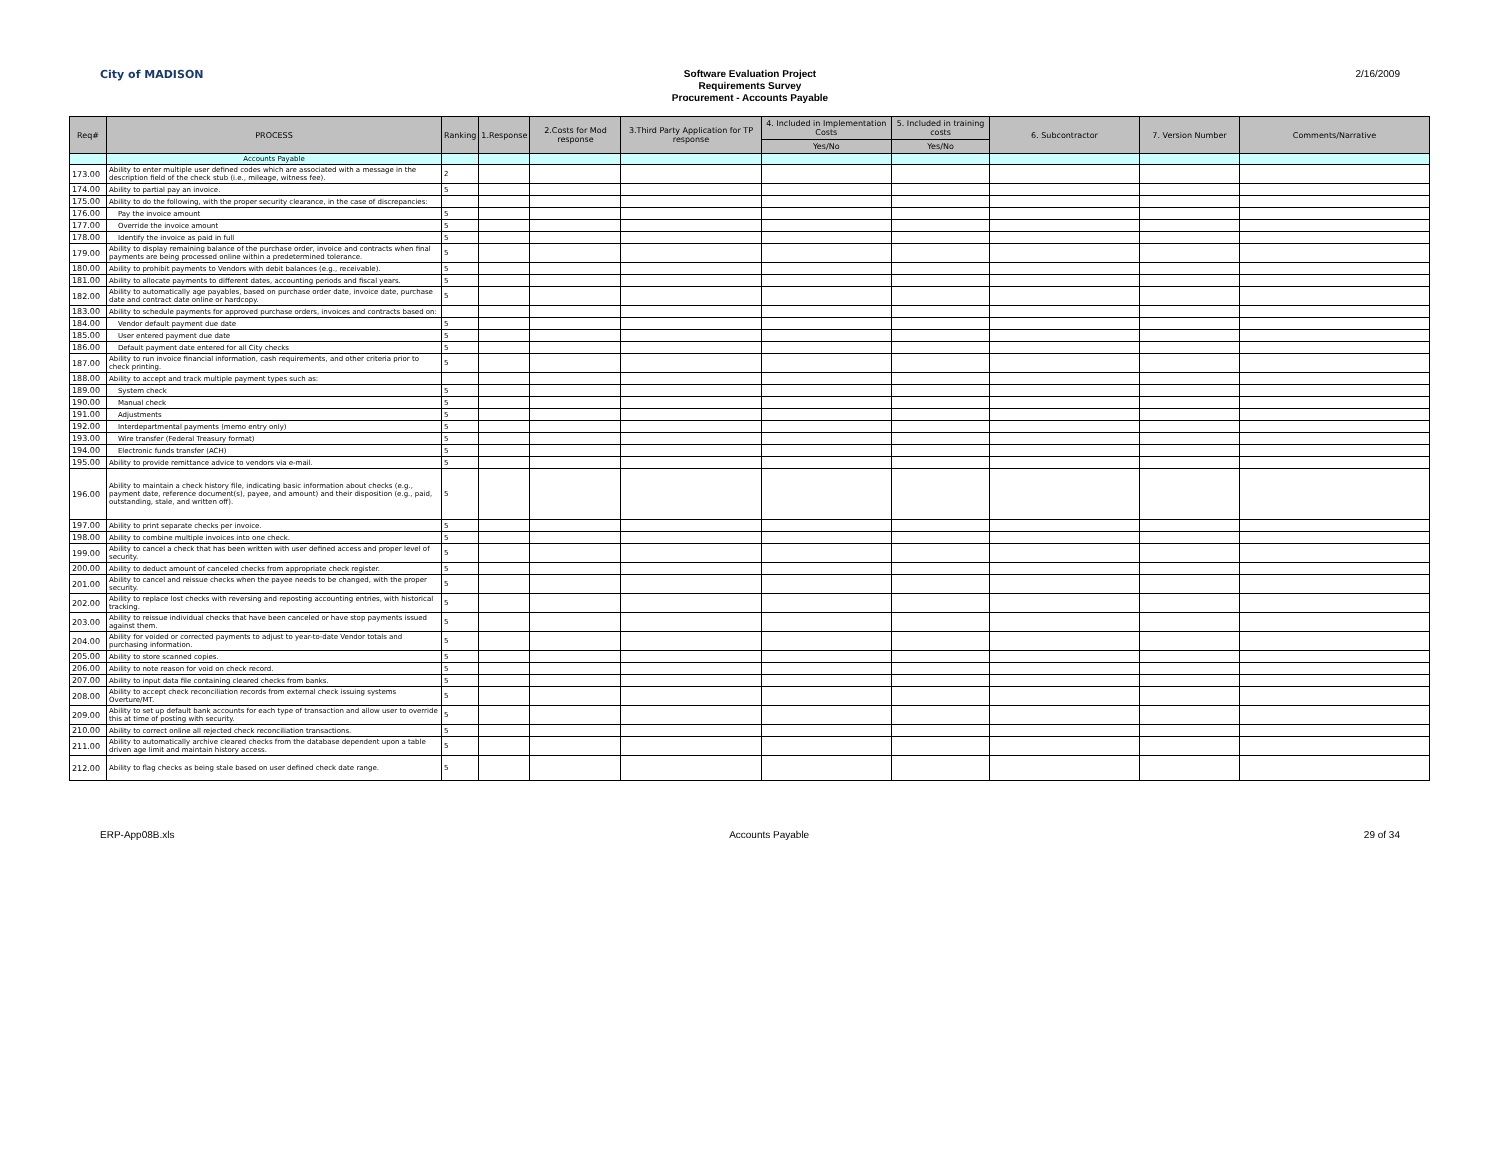City of MADISON
Software Evaluation Project
Requirements Survey
Procurement - Accounts Payable
2/16/2009
| Req# | PROCESS | Ranking | 1.Response | 2.Costs for Mod response | 3.Third Party Application for TP response | 4. Included in Implementation Costs | 5. Included in training costs | 6. Subcontractor | 7. Version Number | Comments/Narrative |
| --- | --- | --- | --- | --- | --- | --- | --- | --- | --- | --- |
| | | | | | | Yes/No | Yes/No | | | |
| | Accounts Payable | | | | | | | | | |
| 173.00 | Ability to enter multiple user defined codes which are associated with a message in the description field of the check stub (i.e., mileage, witness fee). | 2 | | | | | | | | |
| 174.00 | Ability to partial pay an invoice. | 5 | | | | | | | | |
| 175.00 | Ability to do the following, with the proper security clearance, in the case of discrepancies: | | | | | | | | | |
| 176.00 | Pay the invoice amount | 5 | | | | | | | | |
| 177.00 | Override the invoice amount | 5 | | | | | | | | |
| 178.00 | Identify the invoice as paid in full | 5 | | | | | | | | |
| 179.00 | Ability to display remaining balance of the purchase order, invoice and contracts when final payments are being processed online within a predetermined tolerance. | 5 | | | | | | | | |
| 180.00 | Ability to prohibit payments to Vendors with debit balances (e.g., receivable). | 5 | | | | | | | | |
| 181.00 | Ability to allocate payments to different dates, accounting periods and fiscal years. | 5 | | | | | | | | |
| 182.00 | Ability to automatically age payables, based on purchase order date, invoice date, purchase date and contract date online or hardcopy. | 5 | | | | | | | | |
| 183.00 | Ability to schedule payments for approved purchase orders, invoices and contracts based on: | | | | | | | | | |
| 184.00 | Vendor default payment due date | 5 | | | | | | | | |
| 185.00 | User entered payment due date | 5 | | | | | | | | |
| 186.00 | Default payment date entered for all City checks | 5 | | | | | | | | |
| 187.00 | Ability to run invoice financial information, cash requirements, and other criteria prior to check printing. | 5 | | | | | | | | |
| 188.00 | Ability to accept and track multiple payment types such as: | | | | | | | | | |
| 189.00 | System check | 5 | | | | | | | | |
| 190.00 | Manual check | 5 | | | | | | | | |
| 191.00 | Adjustments | 5 | | | | | | | | |
| 192.00 | Interdepartmental payments (memo entry only) | 5 | | | | | | | | |
| 193.00 | Wire transfer (Federal Treasury format) | 5 | | | | | | | | |
| 194.00 | Electronic funds transfer (ACH) | 5 | | | | | | | | |
| 195.00 | Ability to provide remittance advice to vendors via e-mail. | 5 | | | | | | | | |
| 196.00 | Ability to maintain a check history file, indicating basic information about checks (e.g., payment date, reference document(s), payee, and amount) and their disposition (e.g., paid, outstanding, stale, and written off). | 5 | | | | | | | | |
| 197.00 | Ability to print separate checks per invoice. | 5 | | | | | | | | |
| 198.00 | Ability to combine multiple invoices into one check. | 5 | | | | | | | | |
| 199.00 | Ability to cancel a check that has been written with user defined access and proper level of security. | 5 | | | | | | | | |
| 200.00 | Ability to deduct amount of canceled checks from appropriate check register. | 5 | | | | | | | | |
| 201.00 | Ability to cancel and reissue checks when the payee needs to be changed, with the proper security. | 5 | | | | | | | | |
| 202.00 | Ability to replace lost checks with reversing and reposting accounting entries, with historical tracking. | 5 | | | | | | | | |
| 203.00 | Ability to reissue individual checks that have been canceled or have stop payments issued against them. | 5 | | | | | | | | |
| 204.00 | Ability for voided or corrected payments to adjust to year-to-date Vendor totals and purchasing information. | 5 | | | | | | | | |
| 205.00 | Ability to store scanned copies. | 5 | | | | | | | | |
| 206.00 | Ability to note reason for void on check record. | 5 | | | | | | | | |
| 207.00 | Ability to input data file containing cleared checks from banks. | 5 | | | | | | | | |
| 208.00 | Ability to accept check reconciliation records from external check issuing systems Overture/MT. | 5 | | | | | | | | |
| 209.00 | Ability to set up default bank accounts for each type of transaction and allow user to override this at time of posting with security. | 5 | | | | | | | | |
| 210.00 | Ability to correct online all rejected check reconciliation transactions. | 5 | | | | | | | | |
| 211.00 | Ability to automatically archive cleared checks from the database dependent upon a table driven age limit and maintain history access. | 5 | | | | | | | | |
| 212.00 | Ability to flag checks as being stale based on user defined check date range. | 5 | | | | | | | | |
ERP-App08B.xls Accounts Payable 29 of 34